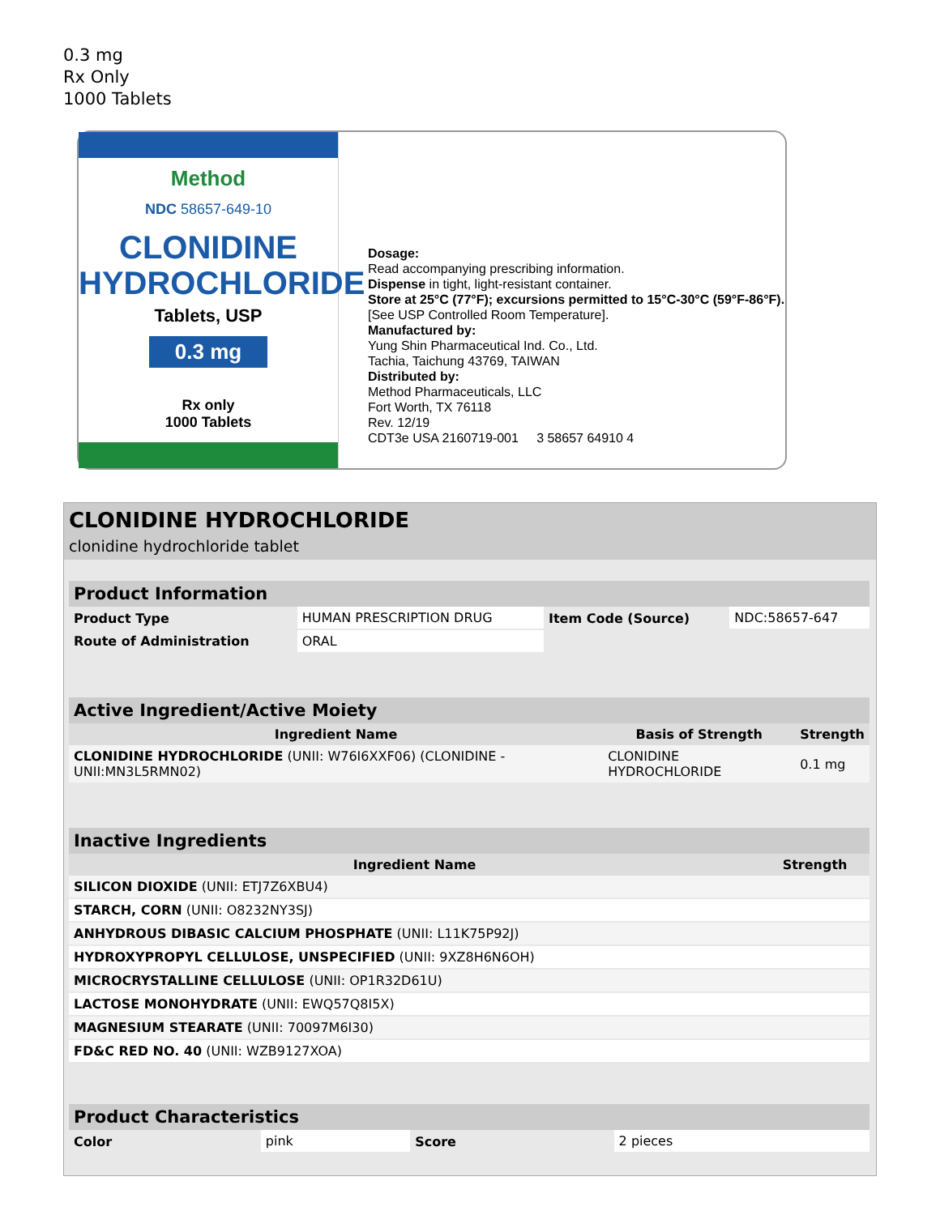0.3 mg
Rx Only
1000 Tablets
Method
NDC 58657-649-10
CLONIDINE
HYDROCHLORIDE
Tablets, USP
0.3 mg
Rx only
1000 Tablets
Dosage:
Read accompanying prescribing information.
Dispense in tight, light-resistant container.
Store at 25°C (77°F); excursions permitted to 15°C-30°C (59°F-86°F). [See USP Controlled Room Temperature].
Manufactured by:
Yung Shin Pharmaceutical Ind. Co., Ltd.
Tachia, Taichung 43769, TAIWAN
Distributed by:
Method Pharmaceuticals, LLC
Fort Worth, TX 76118
Rev. 12/19
CDT3e USA 2160719-001 3 58657 64910 4
CLONIDINE HYDROCHLORIDE
clonidine hydrochloride tablet
| Product Information | | | |
| --- | --- | --- | --- |
| Product Type | HUMAN PRESCRIPTION DRUG | Item Code (Source) | NDC:58657-647 |
| Route of Administration | ORAL | | |
| Active Ingredient/Active Moiety | | |
| --- | --- | --- |
| Ingredient Name | Basis of Strength | Strength |
| CLONIDINE HYDROCHLORIDE (UNII: W76I6XXF06) (CLONIDINE - UNII:MN3L5RMN02) | CLONIDINE HYDROCHLORIDE | 0.1 mg |
| Inactive Ingredients | |
| --- | --- |
| Ingredient Name | Strength |
| SILICON DIOXIDE (UNII: ETJ7Z6XBU4) | |
| STARCH, CORN (UNII: O8232NY3SJ) | |
| ANHYDROUS DIBASIC CALCIUM PHOSPHATE (UNII: L11K75P92J) | |
| HYDROXYPROPYL CELLULOSE, UNSPECIFIED (UNII: 9XZ8H6N6OH) | |
| MICROCRYSTALLINE CELLULOSE (UNII: OP1R32D61U) | |
| LACTOSE MONOHYDRATE (UNII: EWQ57Q8I5X) | |
| MAGNESIUM STEARATE (UNII: 70097M6I30) | |
| FD&C RED NO. 40 (UNII: WZB9127XOA) | |
| Product Characteristics | | | |
| --- | --- | --- | --- |
| Color | pink | Score | 2 pieces |